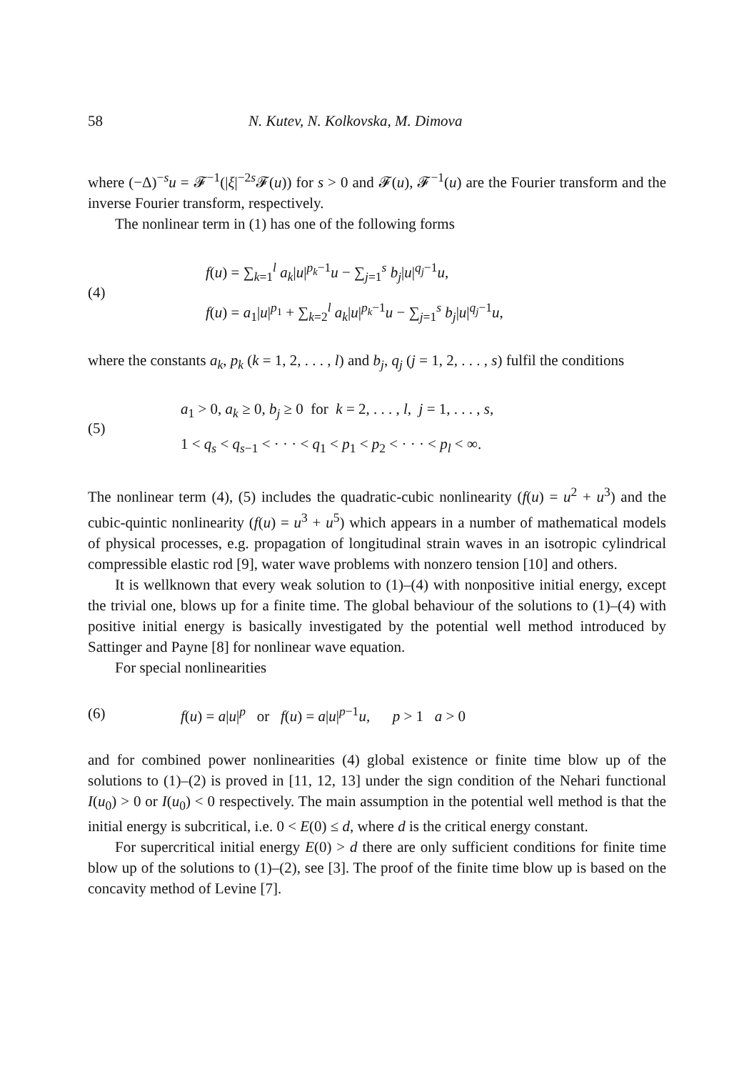58 N. Kutev, N. Kolkovska, M. Dimova
where (−Δ)<sup>−s</sup>u = 𝓕<sup>−1</sup>(|ξ|<sup>−2s</sup>𝓕(u)) for s > 0 and 𝓕(u), 𝓕<sup>−1</sup>(u) are the Fourier transform and the inverse Fourier transform, respectively.
The nonlinear term in (1) has one of the following forms
(4)
f(u) = ∑<sub>k=1</sub><sup>l</sup> a<sub>k</sub>|u|<sup>p<sub>k</sub>−1</sup>u − ∑<sub>j=1</sub><sup>s</sup> b<sub>j</sub>|u|<sup>q<sub>j</sub>−1</sup>u,
f(u) = a<sub>1</sub>|u|<sup>p<sub>1</sub></sup> + ∑<sub>k=2</sub><sup>l</sup> a<sub>k</sub>|u|<sup>p<sub>k</sub>−1</sup>u − ∑<sub>j=1</sub><sup>s</sup> b<sub>j</sub>|u|<sup>q<sub>j</sub>−1</sup>u,
where the constants a<sub>k</sub>, p<sub>k</sub> (k = 1, 2, . . . , l) and b<sub>j</sub>, q<sub>j</sub> (j = 1, 2, . . . , s) fulfil the conditions
(5)
a<sub>1</sub> > 0, a<sub>k</sub> ≥ 0, b<sub>j</sub> ≥ 0 for k = 2, . . . , l, j = 1, . . . , s,
1 < q<sub>s</sub> < q<sub>s−1</sub> < · · · < q<sub>1</sub> < p<sub>1</sub> < p<sub>2</sub> < · · · < p<sub>l</sub> < ∞.
The nonlinear term (4), (5) includes the quadratic-cubic nonlinearity (f(u) = u<sup>2</sup> + u<sup>3</sup>) and the cubic-quintic nonlinearity (f(u) = u<sup>3</sup> + u<sup>5</sup>) which appears in a number of mathematical models of physical processes, e.g. propagation of longitudinal strain waves in an isotropic cylindrical compressible elastic rod [9], water wave problems with nonzero tension [10] and others.
It is wellknown that every weak solution to (1)–(4) with nonpositive initial energy, except the trivial one, blows up for a finite time. The global behaviour of the solutions to (1)–(4) with positive initial energy is basically investigated by the potential well method introduced by Sattinger and Payne [8] for nonlinear wave equation.
For special nonlinearities
(6)
f(u) = a|u|<sup>p</sup> or f(u) = a|u|<sup>p−1</sup>u, p > 1 a > 0
and for combined power nonlinearities (4) global existence or finite time blow up of the solutions to (1)–(2) is proved in [11, 12, 13] under the sign condition of the Nehari functional I(u<sub>0</sub>) > 0 or I(u<sub>0</sub>) < 0 respectively. The main assumption in the potential well method is that the initial energy is subcritical, i.e. 0 < E(0) ≤ d, where d is the critical energy constant.
For supercritical initial energy E(0) > d there are only sufficient conditions for finite time blow up of the solutions to (1)–(2), see [3]. The proof of the finite time blow up is based on the concavity method of Levine [7].